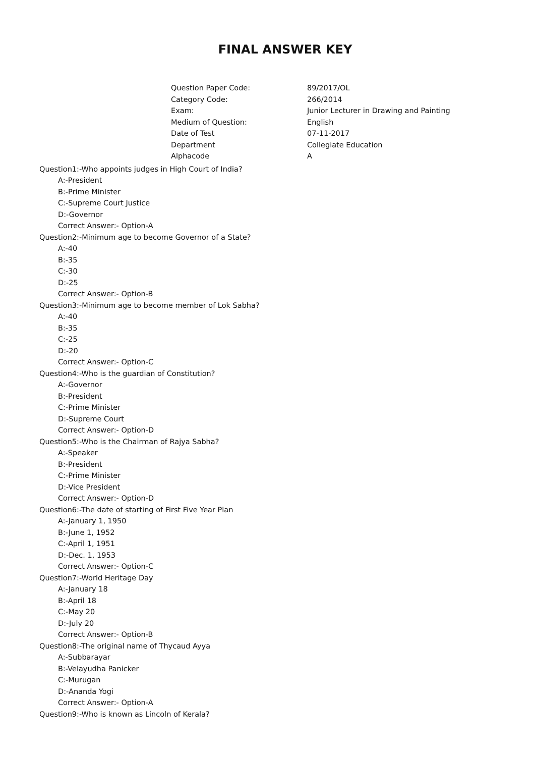FINAL ANSWER KEY
| Question Paper Code: | 89/2017/OL |
| Category Code: | 266/2014 |
| Exam: | Junior Lecturer in Drawing and Painting |
| Medium of Question: | English |
| Date of Test | 07-11-2017 |
| Department | Collegiate Education |
| Alphacode | A |
Question1:-Who appoints judges in High Court of India?
A:-President
B:-Prime Minister
C:-Supreme Court Justice
D:-Governor
Correct Answer:- Option-A
Question2:-Minimum age to become Governor of a State?
A:-40
B:-35
C:-30
D:-25
Correct Answer:- Option-B
Question3:-Minimum age to become member of Lok Sabha?
A:-40
B:-35
C:-25
D:-20
Correct Answer:- Option-C
Question4:-Who is the guardian of Constitution?
A:-Governor
B:-President
C:-Prime Minister
D:-Supreme Court
Correct Answer:- Option-D
Question5:-Who is the Chairman of Rajya Sabha?
A:-Speaker
B:-President
C:-Prime Minister
D:-Vice President
Correct Answer:- Option-D
Question6:-The date of starting of First Five Year Plan
A:-January 1, 1950
B:-June 1, 1952
C:-April 1, 1951
D:-Dec. 1, 1953
Correct Answer:- Option-C
Question7:-World Heritage Day
A:-January 18
B:-April 18
C:-May 20
D:-July 20
Correct Answer:- Option-B
Question8:-The original name of Thycaud Ayya
A:-Subbarayar
B:-Velayudha Panicker
C:-Murugan
D:-Ananda Yogi
Correct Answer:- Option-A
Question9:-Who is known as Lincoln of Kerala?